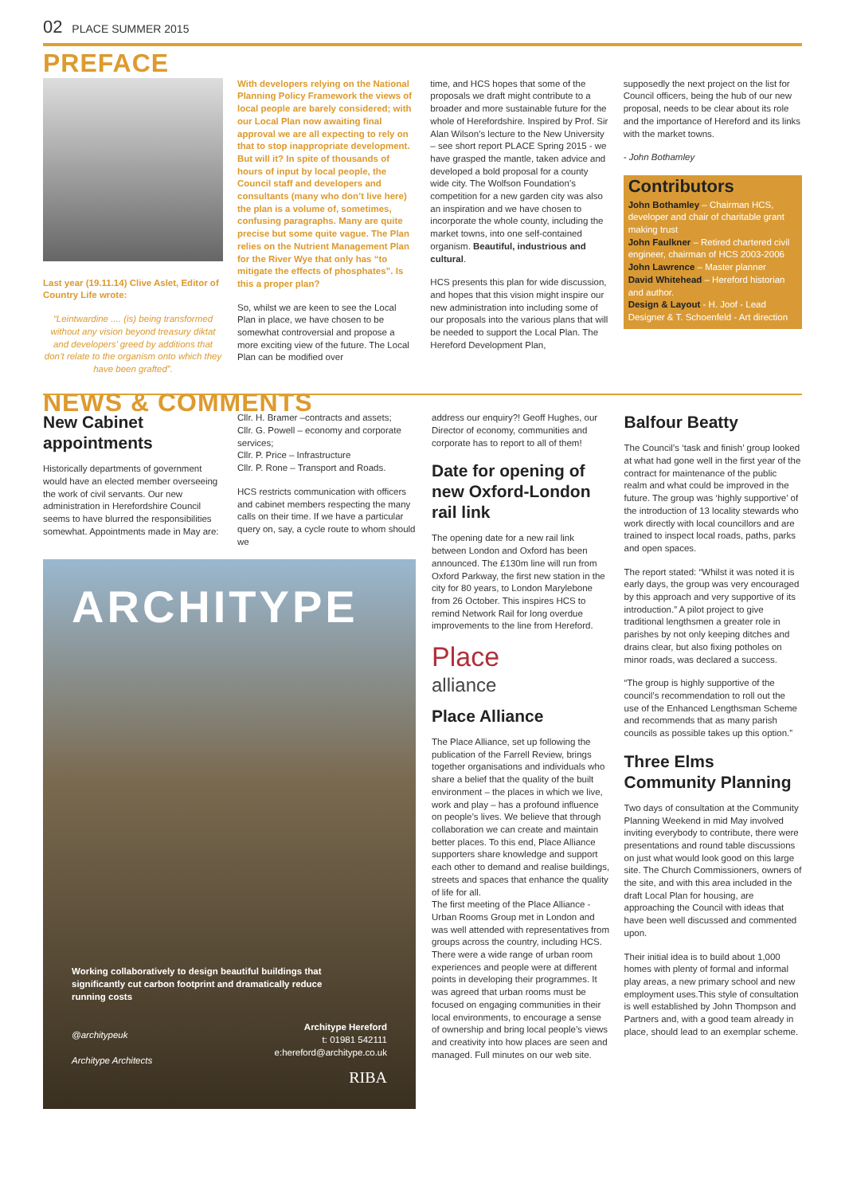02 PLACE SUMMER 2015
PREFACE
Last year (19.11.14) Clive Aslet, Editor of Country Life wrote:
“Leintwardine .... (is) being transformed without any vision beyond treasury diktat and developers’ greed by additions that don’t relate to the organism onto which they have been grafted”.
With developers relying on the National Planning Policy Framework the views of local people are barely considered; with our Local Plan now awaiting final approval we are all expecting to rely on that to stop inappropriate development. But will it? In spite of thousands of hours of input by local people, the Council staff and developers and consultants (many who don’t live here) the plan is a volume of, sometimes, confusing paragraphs. Many are quite precise but some quite vague. The Plan relies on the Nutrient Management Plan for the River Wye that only has “to mitigate the effects of phosphates”. Is this a proper plan?
So, whilst we are keen to see the Local Plan in place, we have chosen to be somewhat controversial and propose a more exciting view of the future. The Local Plan can be modified over
time, and HCS hopes that some of the proposals we draft might contribute to a broader and more sustainable future for the whole of Herefordshire. Inspired by Prof. Sir Alan Wilson’s lecture to the New University – see short report PLACE Spring 2015 - we have grasped the mantle, taken advice and developed a bold proposal for a county wide city. The Wolfson Foundation’s competition for a new garden city was also an inspiration and we have chosen to incorporate the whole county, including the market towns, into one self-contained organism. Beautiful, industrious and cultural.
HCS presents this plan for wide discussion, and hopes that this vision might inspire our new administration into including some of our proposals into the various plans that will be needed to support the Local Plan. The Hereford Development Plan,
supposedly the next project on the list for Council officers, being the hub of our new proposal, needs to be clear about its role and the importance of Hereford and its links with the market towns.
- John Bothamley
Contributors
John Bothamley – Chairman HCS, developer and chair of charitable grant making trust
John Faulkner – Retired chartered civil engineer, chairman of HCS 2003-2006
John Lawrence – Master planner
David Whitehead – Hereford historian and author.
Design & Layout - H. Joof - Lead Designer & T. Schoenfeld - Art direction
NEWS & COMMENTS
New Cabinet appointments
Historically departments of government would have an elected member overseeing the work of civil servants. Our new administration in Herefordshire Council seems to have blurred the responsibilities somewhat. Appointments made in May are:
Cllr. H. Bramer –contracts and assets;
Cllr. G. Powell – economy and corporate services;
Cllr. P. Price – Infrastructure
Cllr. P. Rone – Transport and Roads.
HCS restricts communication with officers and cabinet members respecting the many calls on their time. If we have a particular query on, say, a cycle route to whom should we
ARCHITYPE
Working collaboratively to design beautiful buildings that significantly cut carbon footprint and dramatically reduce running costs
@architypeuk
Architype Architects
Architype Hereford
t: 01981 542111
e:hereford@architype.co.uk
RIBA
address our enquiry?! Geoff Hughes, our Director of economy, communities and corporate has to report to all of them!
Date for opening of new Oxford-London rail link
The opening date for a new rail link between London and Oxford has been announced. The £130m line will run from Oxford Parkway, the first new station in the city for 80 years, to London Marylebone from 26 October. This inspires HCS to remind Network Rail for long overdue improvements to the line from Hereford.
Place
alliance
Place Alliance
The Place Alliance, set up following the publication of the Farrell Review, brings together organisations and individuals who share a belief that the quality of the built environment – the places in which we live, work and play – has a profound influence on people’s lives. We believe that through collaboration we can create and maintain better places. To this end, Place Alliance supporters share knowledge and support each other to demand and realise buildings, streets and spaces that enhance the quality of life for all.
The first meeting of the Place Alliance - Urban Rooms Group met in London and was well attended with representatives from groups across the country, including HCS. There were a wide range of urban room experiences and people were at different points in developing their programmes. It was agreed that urban rooms must be focused on engaging communities in their local environments, to encourage a sense of ownership and bring local people’s views and creativity into how places are seen and managed. Full minutes on our web site.
Balfour Beatty
The Council’s ‘task and finish’ group looked at what had gone well in the first year of the contract for maintenance of the public realm and what could be improved in the future. The group was ‘highly supportive’ of the introduction of 13 locality stewards who work directly with local councillors and are trained to inspect local roads, paths, parks and open spaces.
The report stated: “Whilst it was noted it is early days, the group was very encouraged by this approach and very supportive of its introduction.” A pilot project to give traditional lengthsmen a greater role in parishes by not only keeping ditches and drains clear, but also fixing potholes on minor roads, was declared a success.
“The group is highly supportive of the council’s recommendation to roll out the use of the Enhanced Lengthsman Scheme and recommends that as many parish councils as possible takes up this option.”
Three Elms Community Planning
Two days of consultation at the Community Planning Weekend in mid May involved inviting everybody to contribute, there were presentations and round table discussions on just what would look good on this large site. The Church Commissioners, owners of the site, and with this area included in the draft Local Plan for housing, are approaching the Council with ideas that have been well discussed and commented upon.
Their initial idea is to build about 1,000 homes with plenty of formal and informal play areas, a new primary school and new employment uses.This style of consultation is well established by John Thompson and Partners and, with a good team already in place, should lead to an exemplar scheme.